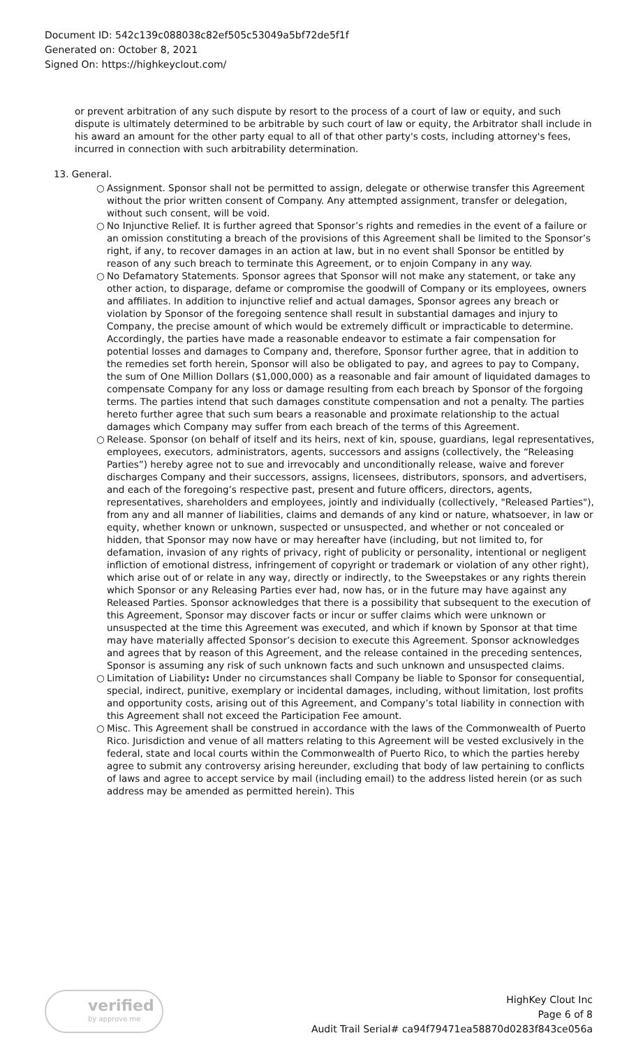Document ID: 542c139c088038c82ef505c53049a5bf72de5f1f
Generated on: October 8, 2021
Signed On: https://highkeyclout.com/
or prevent arbitration of any such dispute by resort to the process of a court of law or equity, and such dispute is ultimately determined to be arbitrable by such court of law or equity, the Arbitrator shall include in his award an amount for the other party equal to all of that other party's costs, including attorney's fees, incurred in connection with such arbitrability determination.
13. General.
○ Assignment. Sponsor shall not be permitted to assign, delegate or otherwise transfer this Agreement without the prior written consent of Company. Any attempted assignment, transfer or delegation, without such consent, will be void.
○ No Injunctive Relief. It is further agreed that Sponsor’s rights and remedies in the event of a failure or an omission constituting a breach of the provisions of this Agreement shall be limited to the Sponsor’s right, if any, to recover damages in an action at law, but in no event shall Sponsor be entitled by reason of any such breach to terminate this Agreement, or to enjoin Company in any way.
○ No Defamatory Statements. Sponsor agrees that Sponsor will not make any statement, or take any other action, to disparage, defame or compromise the goodwill of Company or its employees, owners and affiliates. In addition to injunctive relief and actual damages, Sponsor agrees any breach or violation by Sponsor of the foregoing sentence shall result in substantial damages and injury to Company, the precise amount of which would be extremely difficult or impracticable to determine. Accordingly, the parties have made a reasonable endeavor to estimate a fair compensation for potential losses and damages to Company and, therefore, Sponsor further agree, that in addition to the remedies set forth herein, Sponsor will also be obligated to pay, and agrees to pay to Company, the sum of One Million Dollars ($1,000,000) as a reasonable and fair amount of liquidated damages to compensate Company for any loss or damage resulting from each breach by Sponsor of the forgoing terms. The parties intend that such damages constitute compensation and not a penalty. The parties hereto further agree that such sum bears a reasonable and proximate relationship to the actual damages which Company may suffer from each breach of the terms of this Agreement.
○ Release. Sponsor (on behalf of itself and its heirs, next of kin, spouse, guardians, legal representatives, employees, executors, administrators, agents, successors and assigns (collectively, the “Releasing Parties”) hereby agree not to sue and irrevocably and unconditionally release, waive and forever discharges Company and their successors, assigns, licensees, distributors, sponsors, and advertisers, and each of the foregoing’s respective past, present and future officers, directors, agents, representatives, shareholders and employees, jointly and individually (collectively, "Released Parties"), from any and all manner of liabilities, claims and demands of any kind or nature, whatsoever, in law or equity, whether known or unknown, suspected or unsuspected, and whether or not concealed or hidden, that Sponsor may now have or may hereafter have (including, but not limited to, for defamation, invasion of any rights of privacy, right of publicity or personality, intentional or negligent infliction of emotional distress, infringement of copyright or trademark or violation of any other right), which arise out of or relate in any way, directly or indirectly, to the Sweepstakes or any rights therein which Sponsor or any Releasing Parties ever had, now has, or in the future may have against any Released Parties. Sponsor acknowledges that there is a possibility that subsequent to the execution of this Agreement, Sponsor may discover facts or incur or suffer claims which were unknown or unsuspected at the time this Agreement was executed, and which if known by Sponsor at that time may have materially affected Sponsor’s decision to execute this Agreement. Sponsor acknowledges and agrees that by reason of this Agreement, and the release contained in the preceding sentences, Sponsor is assuming any risk of such unknown facts and such unknown and unsuspected claims.
○ Limitation of Liability: Under no circumstances shall Company be liable to Sponsor for consequential, special, indirect, punitive, exemplary or incidental damages, including, without limitation, lost profits and opportunity costs, arising out of this Agreement, and Company’s total liability in connection with this Agreement shall not exceed the Participation Fee amount.
○ Misc. This Agreement shall be construed in accordance with the laws of the Commonwealth of Puerto Rico. Jurisdiction and venue of all matters relating to this Agreement will be vested exclusively in the federal, state and local courts within the Commonwealth of Puerto Rico, to which the parties hereby agree to submit any controversy arising hereunder, excluding that body of law pertaining to conflicts of laws and agree to accept service by mail (including email) to the address listed herein (or as such address may be amended as permitted herein). This
verified
by approve me
HighKey Clout Inc
Page 6 of 8
Audit Trail Serial# ca94f79471ea58870d0283f843ce056a